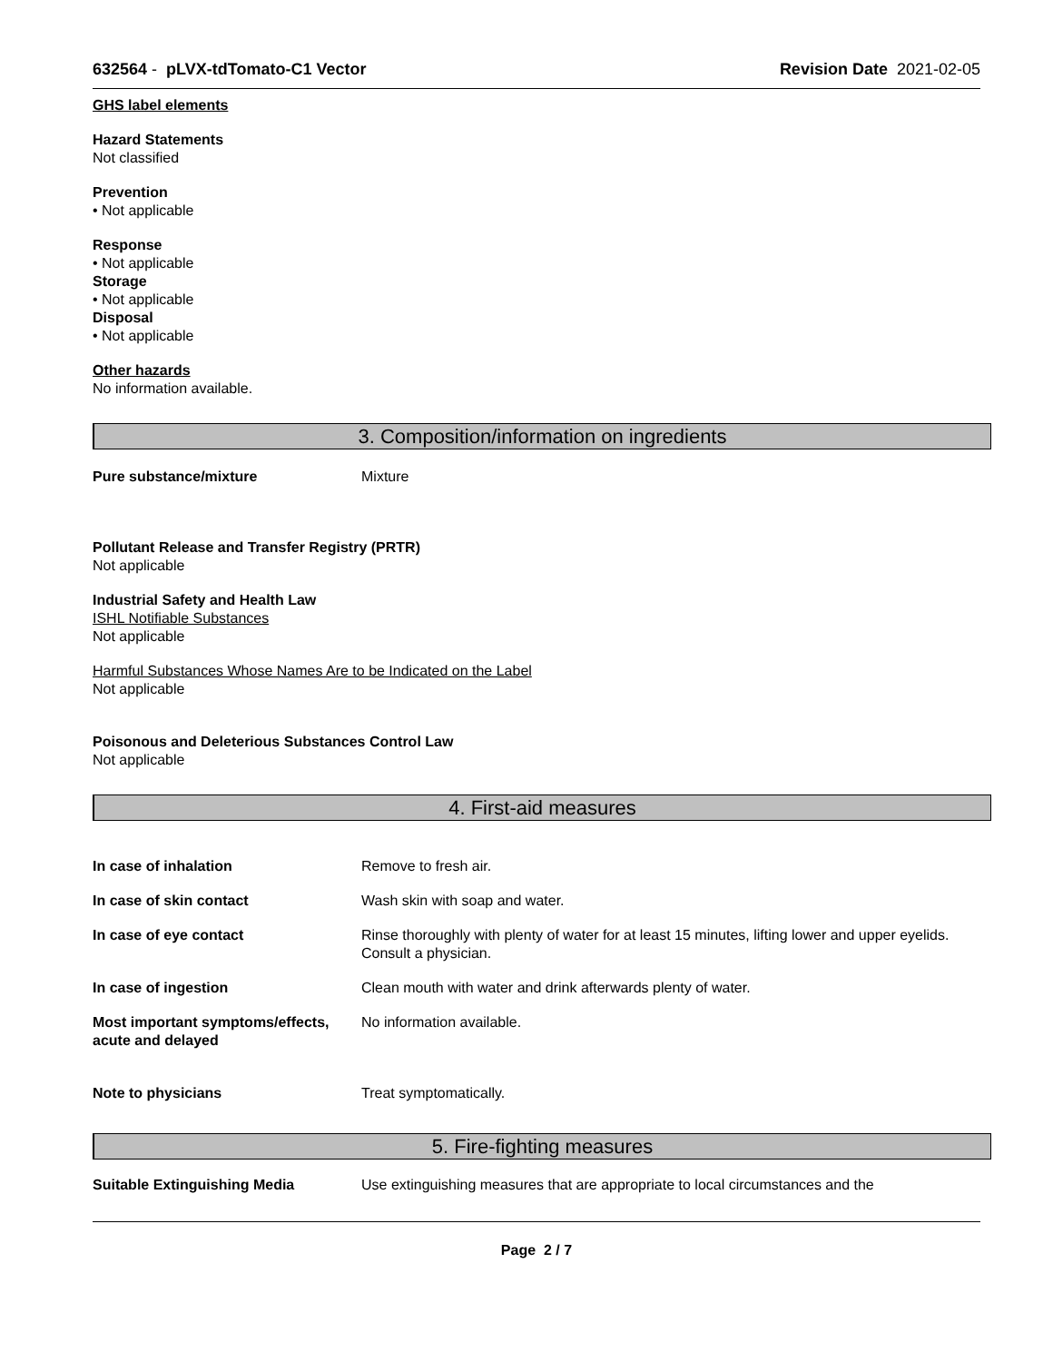632564 - pLVX-tdTomato-C1 Vector Revision Date 2021-02-05
GHS label elements
Hazard Statements
Not classified
Prevention
• Not applicable
Response
• Not applicable
Storage
• Not applicable
Disposal
• Not applicable
Other hazards
No information available.
3. Composition/information on ingredients
Pure substance/mixture Mixture
Pollutant Release and Transfer Registry (PRTR)
Not applicable
Industrial Safety and Health Law
ISHL Notifiable Substances
Not applicable
Harmful Substances Whose Names Are to be Indicated on the Label
Not applicable
Poisonous and Deleterious Substances Control Law
Not applicable
4. First-aid measures
In case of inhalation Remove to fresh air.
In case of skin contact Wash skin with soap and water.
In case of eye contact Rinse thoroughly with plenty of water for at least 15 minutes, lifting lower and upper eyelids. Consult a physician.
In case of ingestion Clean mouth with water and drink afterwards plenty of water.
Most important symptoms/effects, acute and delayed
No information available.
Note to physicians Treat symptomatically.
5. Fire-fighting measures
Suitable Extinguishing Media Use extinguishing measures that are appropriate to local circumstances and the
Page 2 / 7